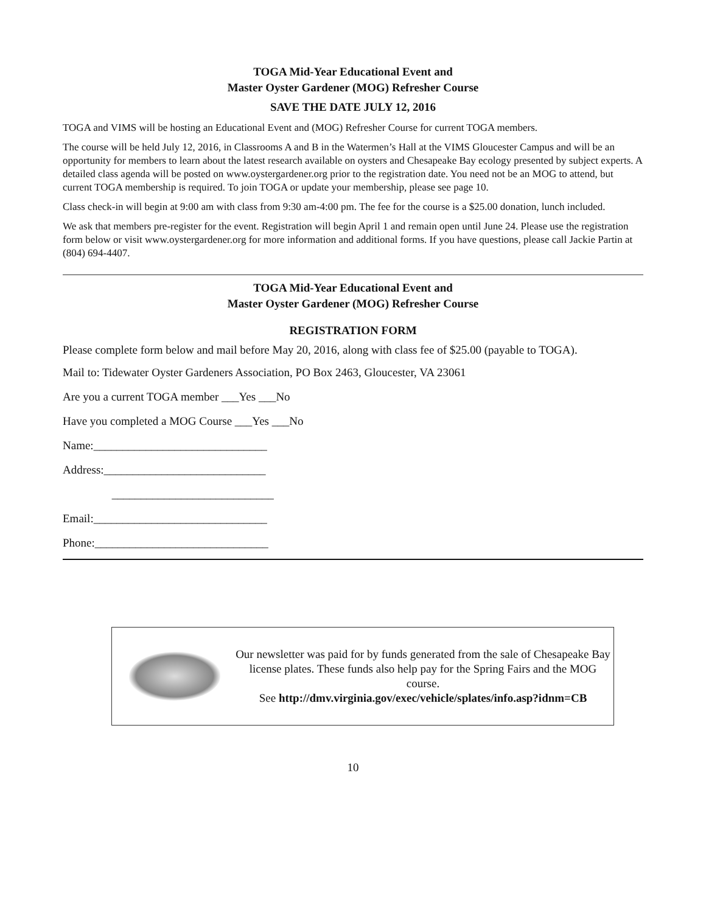TOGA Mid-Year Educational Event and
Master Oyster Gardener (MOG) Refresher Course
SAVE THE DATE JULY 12, 2016
TOGA and VIMS will be hosting an Educational Event and (MOG) Refresher Course for current TOGA members.
The course will be held July 12, 2016, in Classrooms A and B in the Watermen’s Hall at the VIMS Gloucester Campus and will be an opportunity for members to learn about the latest research available on oysters and Chesapeake Bay ecology presented by subject experts. A detailed class agenda will be posted on www.oystergardener.org prior to the registration date. You need not be an MOG to attend, but current TOGA membership is required. To join TOGA or update your membership, please see page 10.
Class check-in will begin at 9:00 am with class from 9:30 am-4:00 pm. The fee for the course is a $25.00 donation, lunch included.
We ask that members pre-register for the event. Registration will begin April 1 and remain open until June 24. Please use the registration form below or visit www.oystergardener.org for more information and additional forms. If you have questions, please call Jackie Partin at (804) 694-4407.
TOGA Mid-Year Educational Event and
Master Oyster Gardener (MOG) Refresher Course
REGISTRATION FORM
Please complete form below and mail before May 20, 2016, along with class fee of $25.00 (payable to TOGA).
Mail to: Tidewater Oyster Gardeners Association, PO Box 2463, Gloucester, VA 23061
Are you a current TOGA member ___Yes ___No
Have you completed a MOG Course ___Yes ___No
Name:______________________________
Address:____________________________
____________________________
Email:______________________________
Phone:______________________________
Our newsletter was paid for by funds generated from the sale of Chesapeake Bay license plates. These funds also help pay for the Spring Fairs and the MOG course.
See http://dmv.virginia.gov/exec/vehicle/splates/info.asp?idnm=CB
10